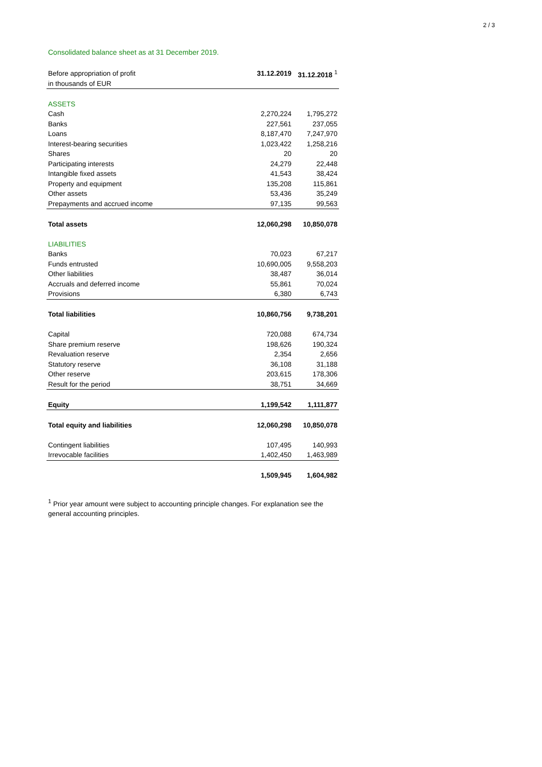2 / 3
Consolidated balance sheet as at 31 December 2019.
| Before appropriation of profit | 31.12.2019 | 31.12.2018 <sup>1</sup> |
| in thousands of EUR | | |
| ASSETS | | |
| Cash | 2,270,224 | 1,795,272 |
| Banks | 227,561 | 237,055 |
| Loans | 8,187,470 | 7,247,970 |
| Interest-bearing securities | 1,023,422 | 1,258,216 |
| Shares | 20 | 20 |
| Participating interests | 24,279 | 22,448 |
| Intangible fixed assets | 41,543 | 38,424 |
| Property and equipment | 135,208 | 115,861 |
| Other assets | 53,436 | 35,249 |
| Prepayments and accrued income | 97,135 | 99,563 |
| Total assets | 12,060,298 | 10,850,078 |
| LIABILITIES | | |
| Banks | 70,023 | 67,217 |
| Funds entrusted | 10,690,005 | 9,558,203 |
| Other liabilities | 38,487 | 36,014 |
| Accruals and deferred income | 55,861 | 70,024 |
| Provisions | 6,380 | 6,743 |
| Total liabilities | 10,860,756 | 9,738,201 |
| Capital | 720,088 | 674,734 |
| Share premium reserve | 198,626 | 190,324 |
| Revaluation reserve | 2,354 | 2,656 |
| Statutory reserve | 36,108 | 31,188 |
| Other reserve | 203,615 | 178,306 |
| Result for the period | 38,751 | 34,669 |
| Equity | 1,199,542 | 1,111,877 |
| Total equity and liabilities | 12,060,298 | 10,850,078 |
| Contingent liabilities | 107,495 | 140,993 |
| Irrevocable facilities | 1,402,450 | 1,463,989 |
| | 1,509,945 | 1,604,982 |
<sup>1</sup> Prior year amount were subject to accounting principle changes. For explanation see the general accounting principles.